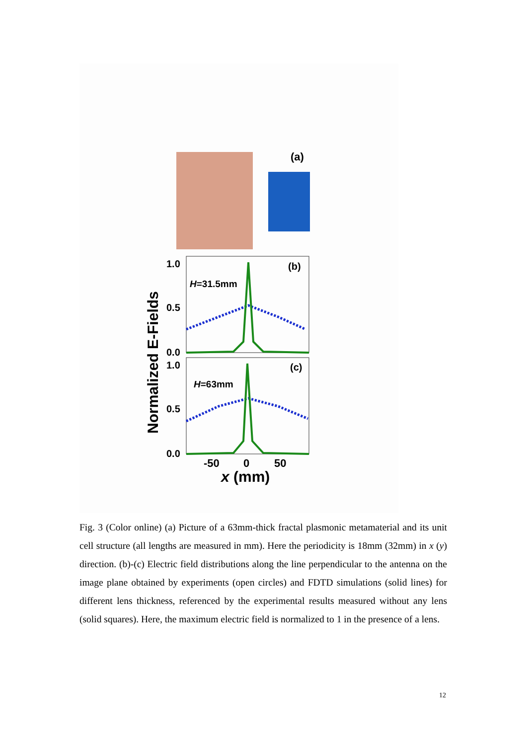(a)
1.0
0.5
0.0
1.0
0.5
0.0
(b)
(c)
H=31.5mm
H=63mm
-50
0
50
x (mm)
Normalized E-Fields
Fig. 3 (Color online) (a) Picture of a 63mm-thick fractal plasmonic metamaterial and its unit cell structure (all lengths are measured in mm). Here the periodicity is 18mm (32mm) in x (y) direction. (b)-(c) Electric field distributions along the line perpendicular to the antenna on the image plane obtained by experiments (open circles) and FDTD simulations (solid lines) for different lens thickness, referenced by the experimental results measured without any lens (solid squares). Here, the maximum electric field is normalized to 1 in the presence of a lens.
12